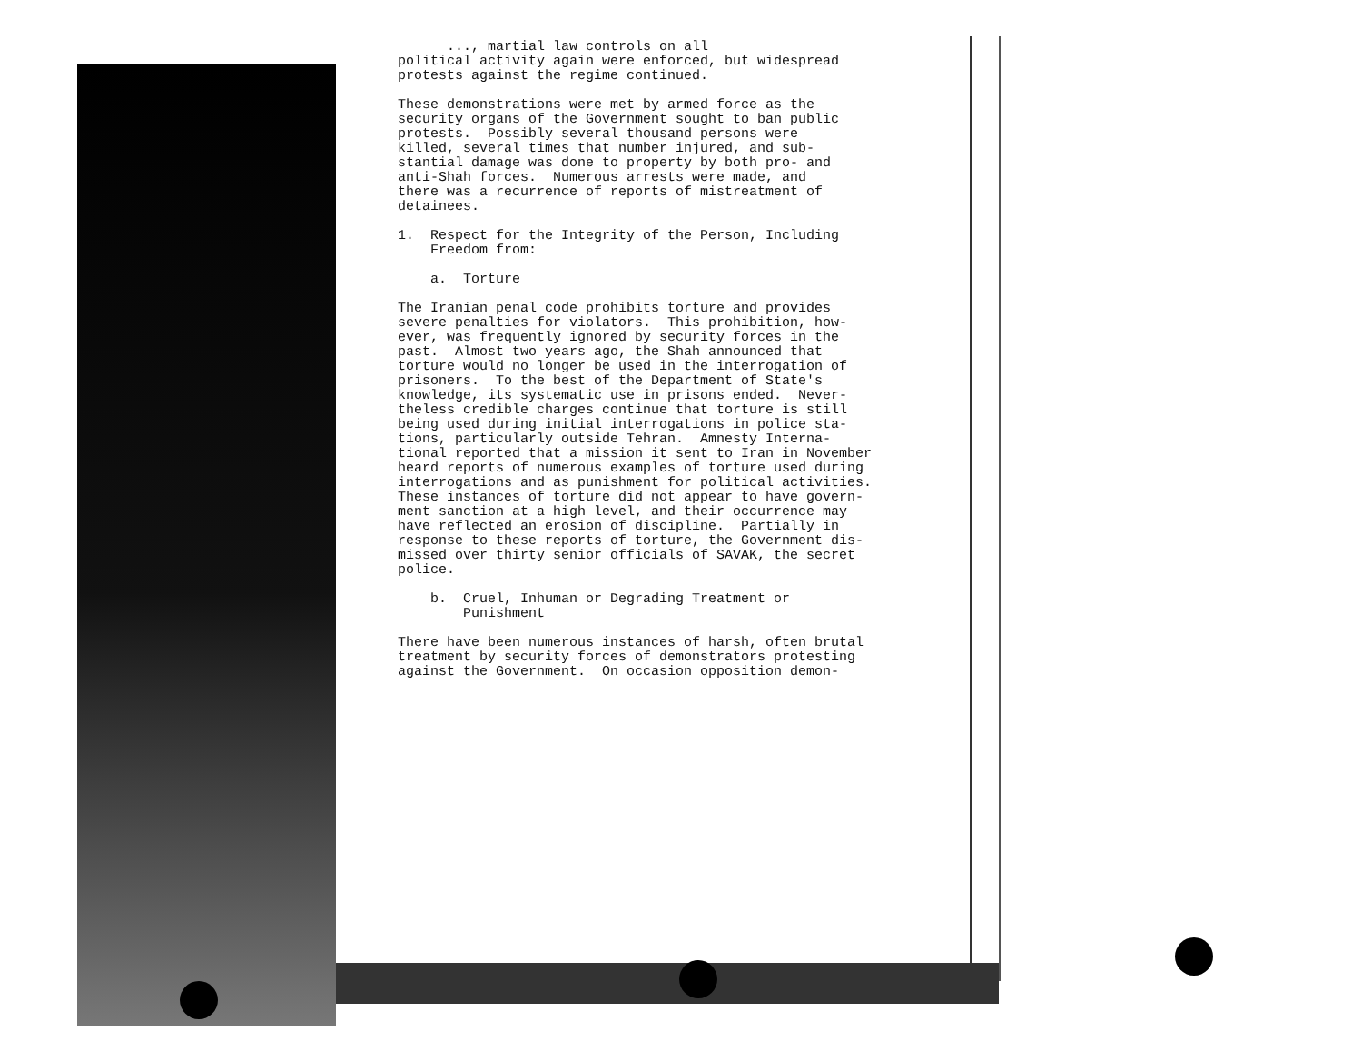..., martial law controls on all political activity again were enforced, but widespread protests against the regime continued.
These demonstrations were met by armed force as the security organs of the Government sought to ban public protests. Possibly several thousand persons were killed, several times that number injured, and sub- stantial damage was done to property by both pro- and anti-Shah forces. Numerous arrests were made, and there was a recurrence of reports of mistreatment of detainees.
1. Respect for the Integrity of the Person, Including Freedom from:
a. Torture
The Iranian penal code prohibits torture and provides severe penalties for violators. This prohibition, how- ever, was frequently ignored by security forces in the past. Almost two years ago, the Shah announced that torture would no longer be used in the interrogation of prisoners. To the best of the Department of State's knowledge, its systematic use in prisons ended. Never- theless credible charges continue that torture is still being used during initial interrogations in police sta- tions, particularly outside Tehran. Amnesty Interna- tional reported that a mission it sent to Iran in November heard reports of numerous examples of torture used during interrogations and as punishment for political activities. These instances of torture did not appear to have govern- ment sanction at a high level, and their occurrence may have reflected an erosion of discipline. Partially in response to these reports of torture, the Government dis- missed over thirty senior officials of SAVAK, the secret police.
b. Cruel, Inhuman or Degrading Treatment or Punishment
There have been numerous instances of harsh, often brutal treatment by security forces of demonstrators protesting against the Government. On occasion opposition demon-